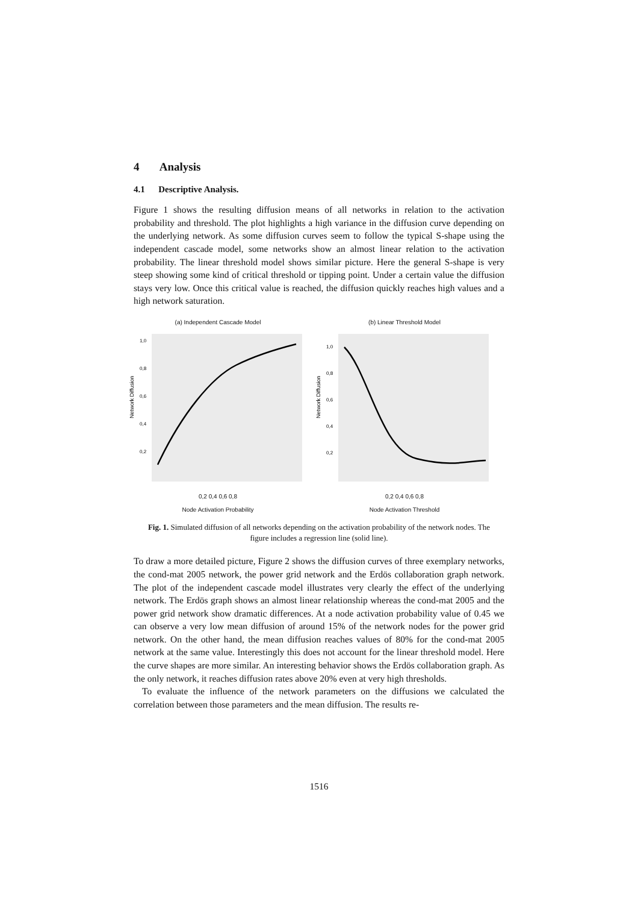4 Analysis
4.1 Descriptive Analysis.
Figure 1 shows the resulting diffusion means of all networks in relation to the activation probability and threshold. The plot highlights a high variance in the diffusion curve depending on the underlying network. As some diffusion curves seem to follow the typical S-shape using the independent cascade model, some networks show an almost linear relation to the activation probability. The linear threshold model shows similar picture. Here the general S-shape is very steep showing some kind of critical threshold or tipping point. Under a certain value the diffusion stays very low. Once this critical value is reached, the diffusion quickly reaches high values and a high network saturation.
(a) Independent Cascade Model
Network Diffusion
1,0
0,8
0,6
0,4
0,2
0,2 0,4 0,6 0,8
Node Activation Probability
(b) Linear Threshold Model
Network Diffusion
1,0
0,8
0,6
0,4
0,2
0,2 0,4 0,6 0,8
Node Activation Threshold
Fig. 1. Simulated diffusion of all networks depending on the activation probability of the network nodes. The figure includes a regression line (solid line).
To draw a more detailed picture, Figure 2 shows the diffusion curves of three exemplary networks, the cond-mat 2005 network, the power grid network and the Erdös collaboration graph network. The plot of the independent cascade model illustrates very clearly the effect of the underlying network. The Erdös graph shows an almost linear relationship whereas the cond-mat 2005 and the power grid network show dramatic differences. At a node activation probability value of 0.45 we can observe a very low mean diffusion of around 15% of the network nodes for the power grid network. On the other hand, the mean diffusion reaches values of 80% for the cond-mat 2005 network at the same value. Interestingly this does not account for the linear threshold model. Here the curve shapes are more similar. An interesting behavior shows the Erdös collaboration graph. As the only network, it reaches diffusion rates above 20% even at very high thresholds.
To evaluate the influence of the network parameters on the diffusions we calculated the correlation between those parameters and the mean diffusion. The results re-
1516